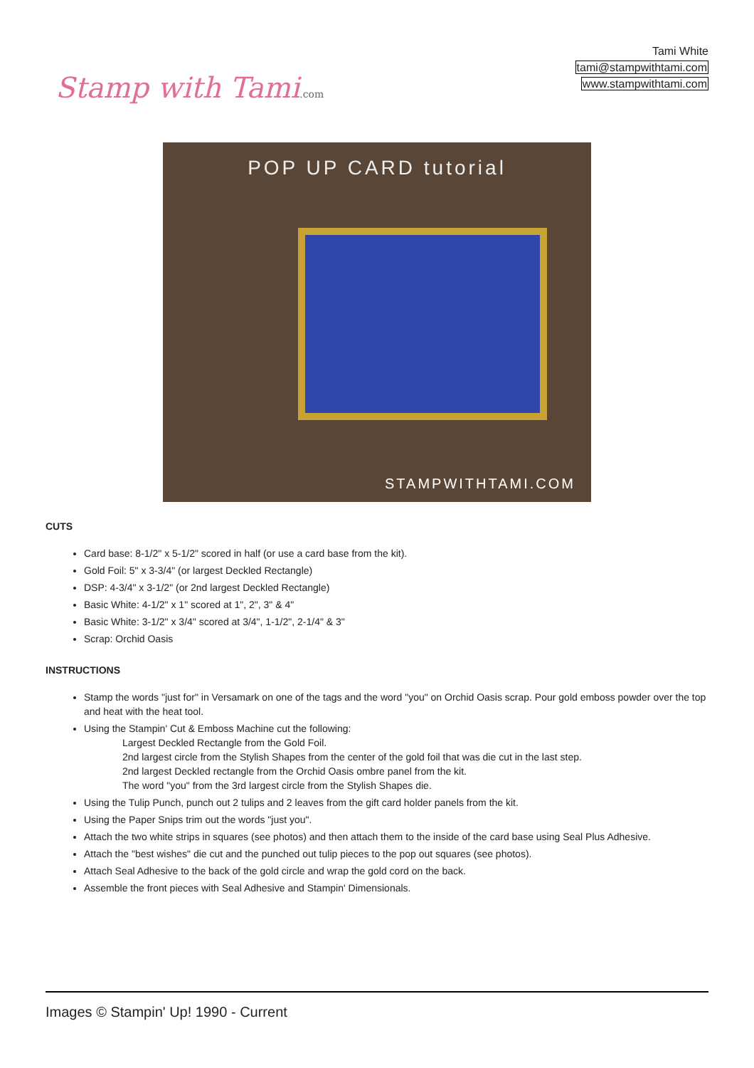Stamp with Tami.com
Tami White
tami@stampwithtami.com
www.stampwithtami.com
POP UP CARD tutorial
STAMPWITHTAMI.COM
CUTS
Card base: 8-1/2" x 5-1/2" scored in half (or use a card base from the kit).
Gold Foil: 5" x 3-3/4" (or largest Deckled Rectangle)
DSP: 4-3/4" x 3-1/2" (or 2nd largest Deckled Rectangle)
Basic White: 4-1/2" x 1" scored at 1", 2", 3" & 4"
Basic White: 3-1/2" x 3/4" scored at 3/4", 1-1/2", 2-1/4" & 3"
Scrap: Orchid Oasis
INSTRUCTIONS
Stamp the words "just for" in Versamark on one of the tags and the word "you" on Orchid Oasis scrap. Pour gold emboss powder over the top and heat with the heat tool.
Using the Stampin' Cut & Emboss Machine cut the following:
Largest Deckled Rectangle from the Gold Foil.
2nd largest circle from the Stylish Shapes from the center of the gold foil that was die cut in the last step.
2nd largest Deckled rectangle from the Orchid Oasis ombre panel from the kit.
The word "you" from the 3rd largest circle from the Stylish Shapes die.
Using the Tulip Punch, punch out 2 tulips and 2 leaves from the gift card holder panels from the kit.
Using the Paper Snips trim out the words "just you".
Attach the two white strips in squares (see photos) and then attach them to the inside of the card base using Seal Plus Adhesive.
Attach the "best wishes" die cut and the punched out tulip pieces to the pop out squares (see photos).
Attach Seal Adhesive to the back of the gold circle and wrap the gold cord on the back.
Assemble the front pieces with Seal Adhesive and Stampin' Dimensionals.
Images © Stampin' Up! 1990 - Current